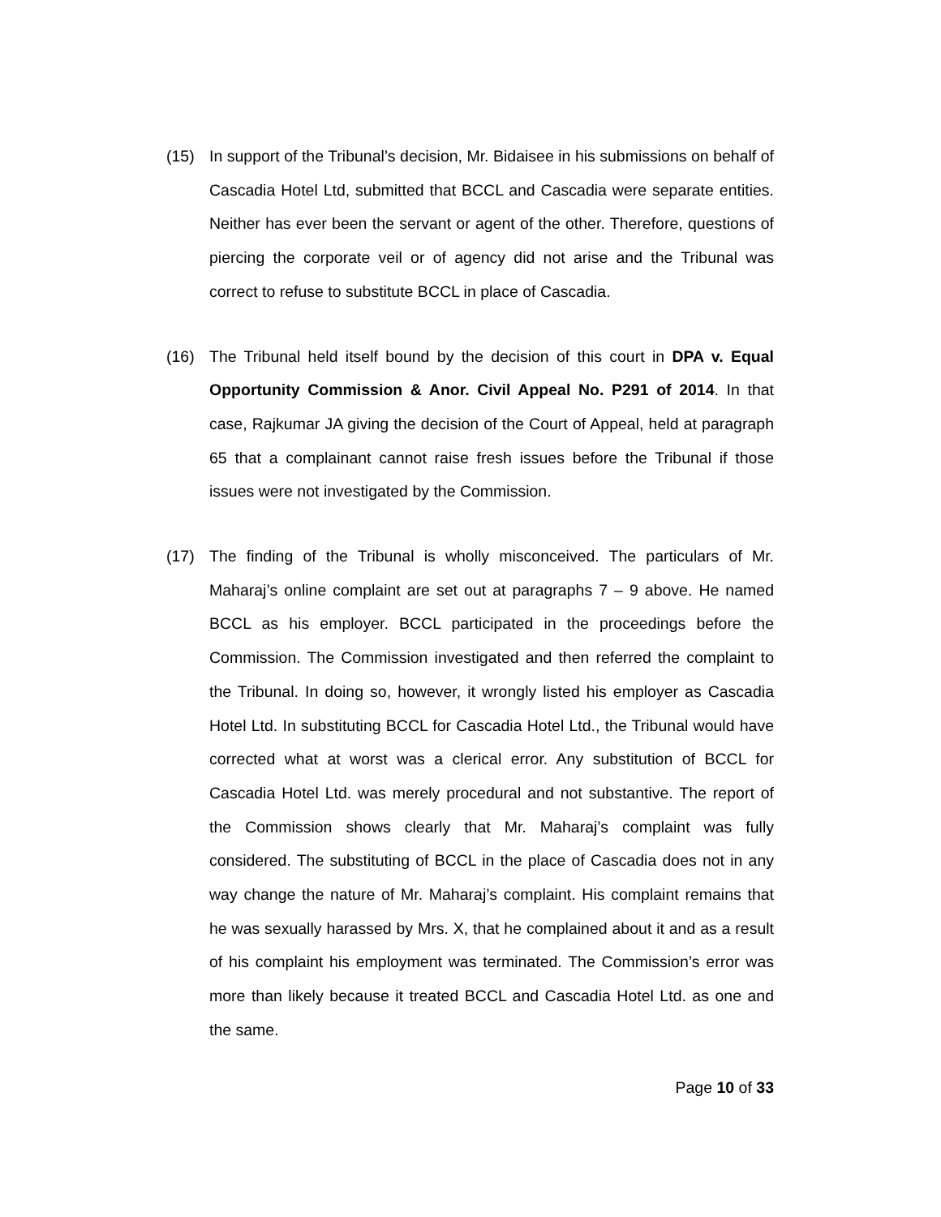(15) In support of the Tribunal’s decision, Mr. Bidaisee in his submissions on behalf of Cascadia Hotel Ltd, submitted that BCCL and Cascadia were separate entities. Neither has ever been the servant or agent of the other. Therefore, questions of piercing the corporate veil or of agency did not arise and the Tribunal was correct to refuse to substitute BCCL in place of Cascadia.
(16) The Tribunal held itself bound by the decision of this court in DPA v. Equal Opportunity Commission & Anor. Civil Appeal No. P291 of 2014. In that case, Rajkumar JA giving the decision of the Court of Appeal, held at paragraph 65 that a complainant cannot raise fresh issues before the Tribunal if those issues were not investigated by the Commission.
(17) The finding of the Tribunal is wholly misconceived. The particulars of Mr. Maharaj’s online complaint are set out at paragraphs 7 – 9 above. He named BCCL as his employer. BCCL participated in the proceedings before the Commission. The Commission investigated and then referred the complaint to the Tribunal. In doing so, however, it wrongly listed his employer as Cascadia Hotel Ltd. In substituting BCCL for Cascadia Hotel Ltd., the Tribunal would have corrected what at worst was a clerical error. Any substitution of BCCL for Cascadia Hotel Ltd. was merely procedural and not substantive. The report of the Commission shows clearly that Mr. Maharaj’s complaint was fully considered. The substituting of BCCL in the place of Cascadia does not in any way change the nature of Mr. Maharaj’s complaint. His complaint remains that he was sexually harassed by Mrs. X, that he complained about it and as a result of his complaint his employment was terminated. The Commission’s error was more than likely because it treated BCCL and Cascadia Hotel Ltd. as one and the same.
Page 10 of 33